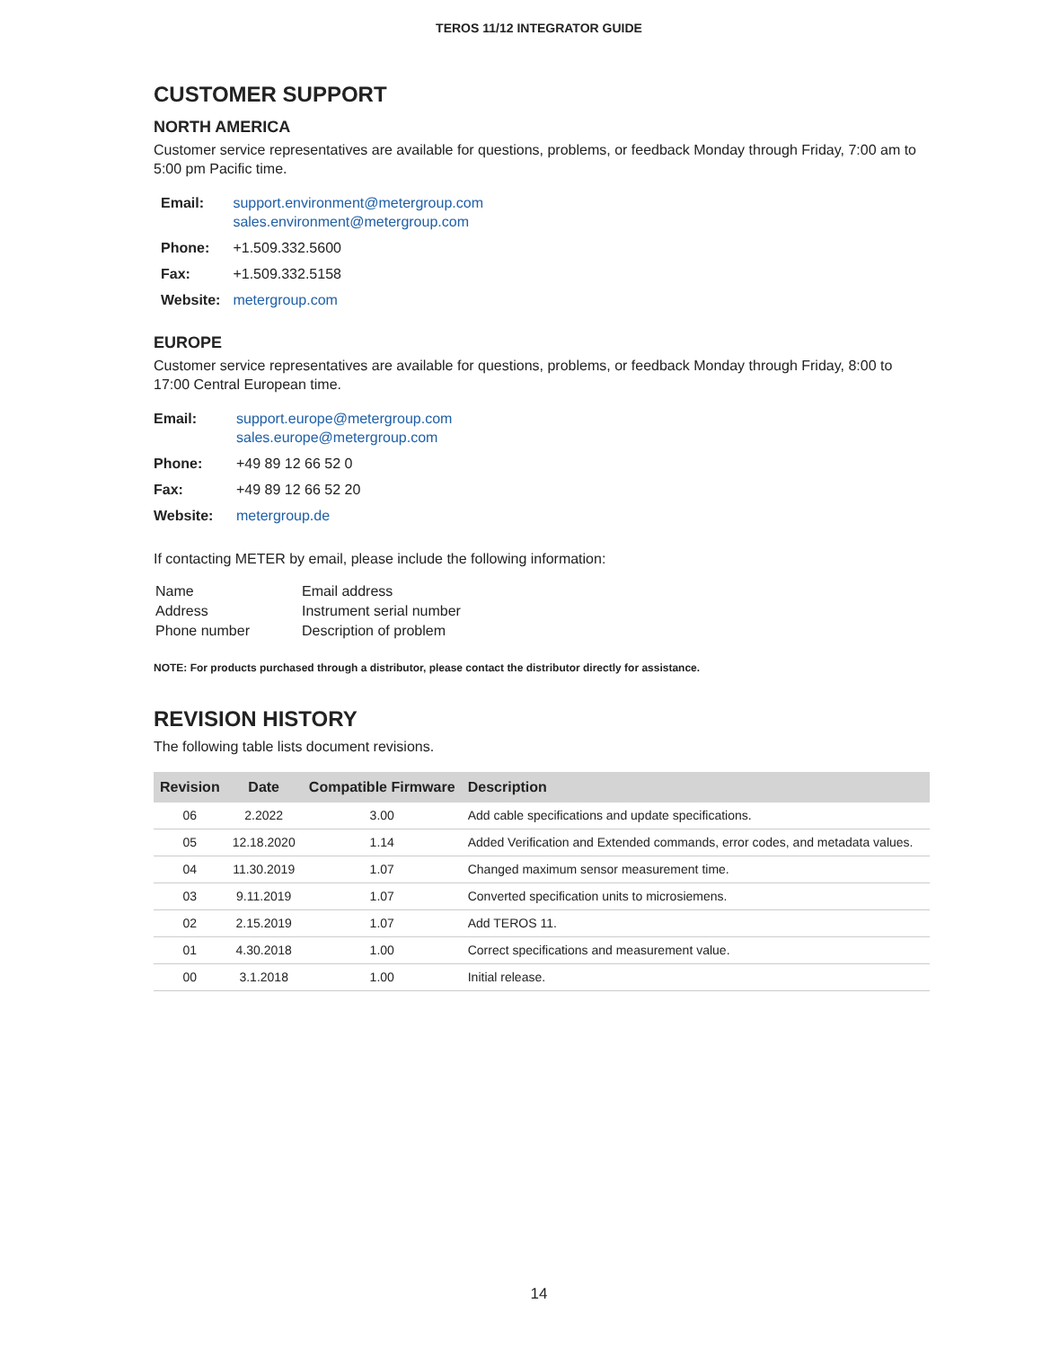TEROS 11/12 INTEGRATOR GUIDE
CUSTOMER SUPPORT
NORTH AMERICA
Customer service representatives are available for questions, problems, or feedback Monday through Friday, 7:00 am to 5:00 pm Pacific time.
| Email: | support.environment@metergroup.com sales.environment@metergroup.com |
| Phone: | +1.509.332.5600 |
| Fax: | +1.509.332.5158 |
| Website: | metergroup.com |
EUROPE
Customer service representatives are available for questions, problems, or feedback Monday through Friday, 8:00 to 17:00 Central European time.
| Email: | support.europe@metergroup.com sales.europe@metergroup.com |
| Phone: | +49 89 12 66 52 0 |
| Fax: | +49 89 12 66 52 20 |
| Website: | metergroup.de |
If contacting METER by email, please include the following information:
| Name | Email address |
| Address | Instrument serial number |
| Phone number | Description of problem |
NOTE: For products purchased through a distributor, please contact the distributor directly for assistance.
REVISION HISTORY
The following table lists document revisions.
| Revision | Date | Compatible Firmware | Description |
| --- | --- | --- | --- |
| 06 | 2.2022 | 3.00 | Add cable specifications and update specifications. |
| 05 | 12.18.2020 | 1.14 | Added Verification and Extended commands, error codes, and metadata values. |
| 04 | 11.30.2019 | 1.07 | Changed maximum sensor measurement time. |
| 03 | 9.11.2019 | 1.07 | Converted specification units to microsiemens. |
| 02 | 2.15.2019 | 1.07 | Add TEROS 11. |
| 01 | 4.30.2018 | 1.00 | Correct specifications and measurement value. |
| 00 | 3.1.2018 | 1.00 | Initial release. |
14